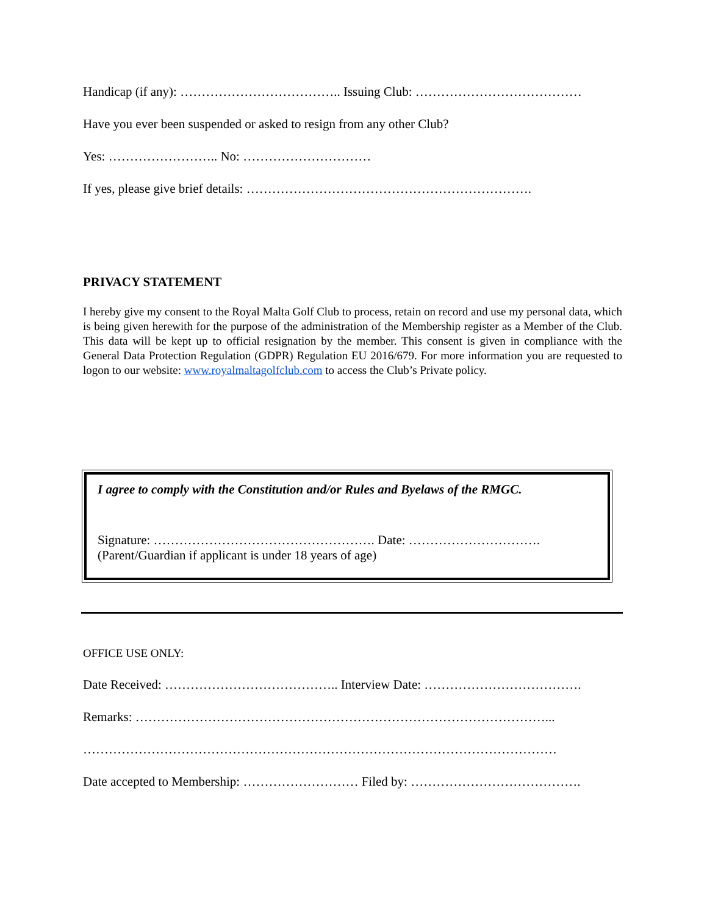Handicap (if any): ……………………………….. Issuing Club: …………………………………
Have you ever been suspended or asked to resign from any other Club?
Yes: …………………….. No: …………………………
If yes, please give brief details: ………………………………………………………….
PRIVACY STATEMENT
I hereby give my consent to the Royal Malta Golf Club to process, retain on record and use my personal data, which is being given herewith for the purpose of the administration of the Membership register as a Member of the Club. This data will be kept up to official resignation by the member. This consent is given in compliance with the General Data Protection Regulation (GDPR) Regulation EU 2016/679. For more information you are requested to logon to our website: www.royalmaltagolfclub.com to access the Club’s Private policy.
I agree to comply with the Constitution and/or Rules and Byelaws of the RMGC.
Signature: ……………………………………………. Date: ………………………….
(Parent/Guardian if applicant is under 18 years of age)
OFFICE USE ONLY:
Date Received: ………………………………….. Interview Date: ……………………………….
Remarks: ……………………………………………………………………………………...
…………………………………………………………………………………………………
Date accepted to Membership: ……………………… Filed by: ………………………………….